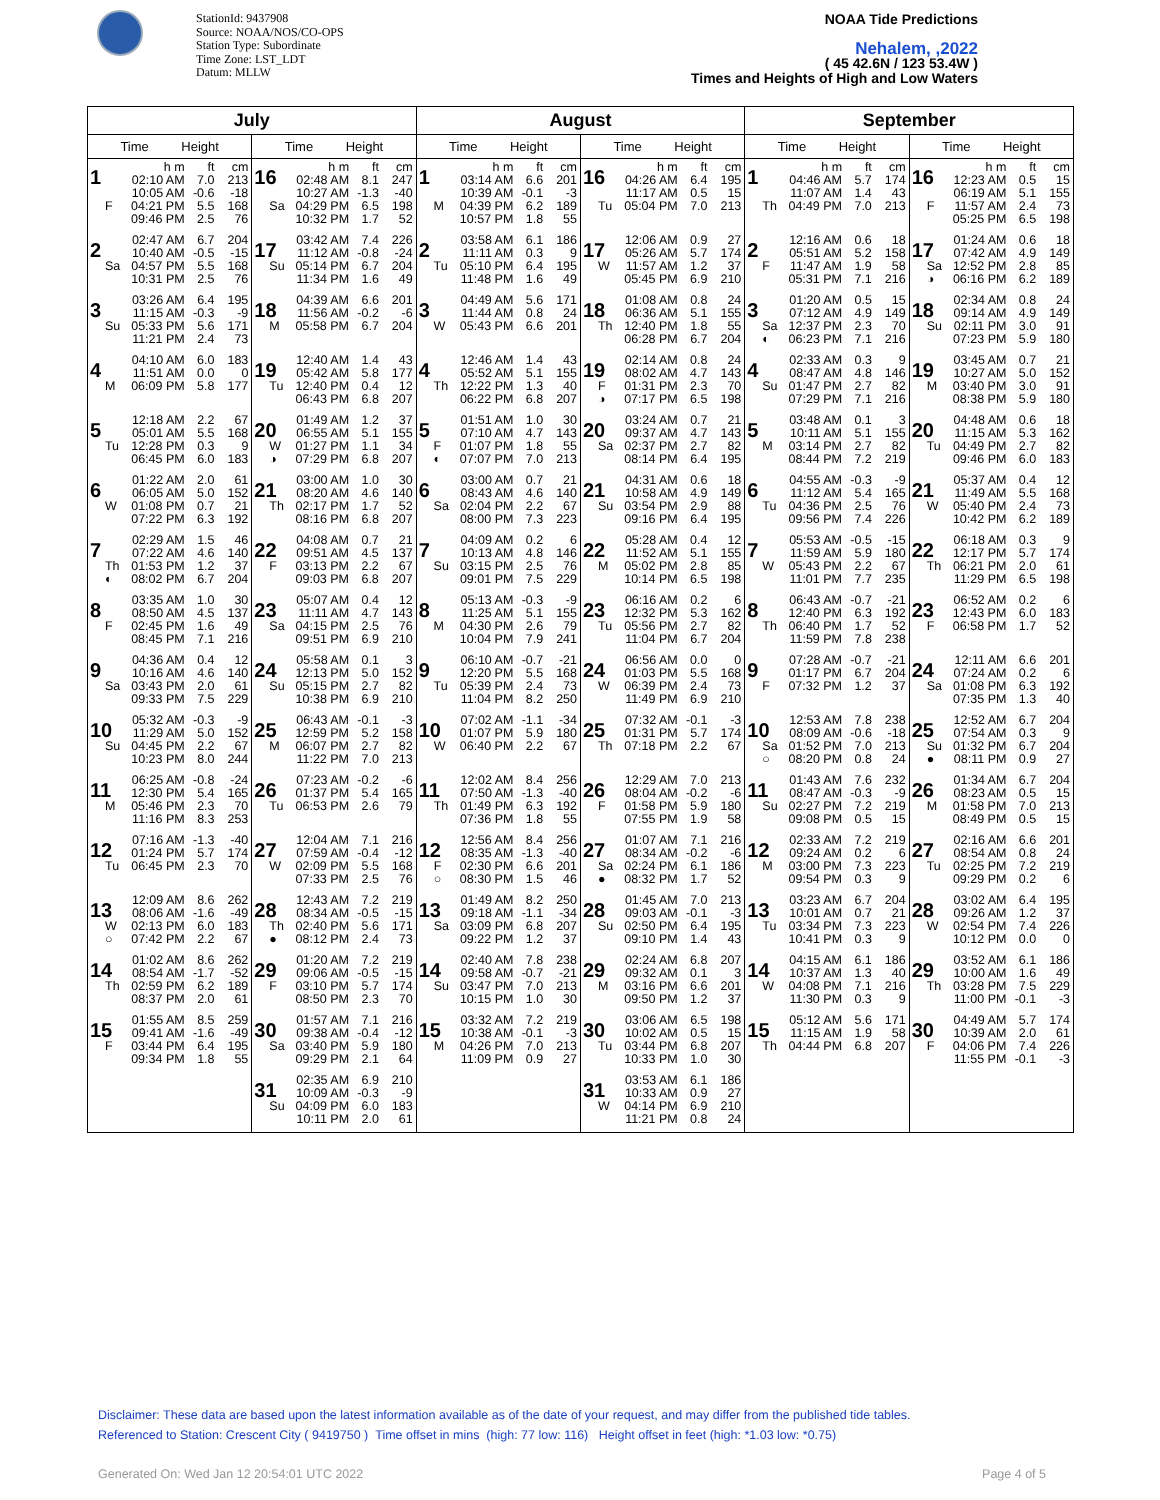StationId: 9437908
Source: NOAA/NOS/CO-OPS
Station Type: Subordinate
Time Zone: LST_LDT
Datum: MLLW
NOAA Tide Predictions
Nehalem, ,2022
( 45 42.6N / 123 53.4W )
Times and Heights of High and Low Waters
| July | | August | | September | |
| --- | --- | --- | --- | --- | --- |
| Time Height | Time Height | Time Height | Time Height | Time Height | Time Height |
| 1 / / h m / ft / cm / / / 02:10 AM / 7.0 / 213 / / / 10:05 AM / -0.6 / -18 / / F / 04:21 PM / 5.5 / 168 / / / 09:46 PM / 2.5 / 76 / | 16 / / h m / ft / cm / / / 02:48 AM / 8.1 / 247 / / / 10:27 AM / -1.3 / -40 / / Sa / 04:29 PM / 6.5 / 198 / / / 10:32 PM / 1.7 / 52 / | 1 / / h m / ft / cm / / / 03:14 AM / 6.6 / 201 / / / 10:39 AM / -0.1 / -3 / / M / 04:39 PM / 6.2 / 189 / / / 10:57 PM / 1.8 / 55 / | 16 / / h m / ft / cm / / / 04:26 AM / 6.4 / 195 / / / 11:17 AM / 0.5 / 15 / / Tu / 05:04 PM / 7.0 / 213 / | 1 / / h m / ft / cm / / / 04:46 AM / 5.7 / 174 / / / 11:07 AM / 1.4 / 43 / / Th / 04:49 PM / 7.0 / 213 / | 16 / / h m / ft / cm / / / 12:23 AM / 0.5 / 15 / / / 06:19 AM / 5.1 / 155 / / F / 11:57 AM / 2.4 / 73 / / / 05:25 PM / 6.5 / 198 / |
| 2 / / 02:47 AM / 6.7 / 204 / / / 10:40 AM / -0.5 / -15 / / Sa / 04:57 PM / 5.5 / 168 / / / 10:31 PM / 2.5 / 76 / | 17 / / 03:42 AM / 7.4 / 226 / / / 11:12 AM / -0.8 / -24 / / Su / 05:14 PM / 6.7 / 204 / / / 11:34 PM / 1.6 / 49 / | 2 / / 03:58 AM / 6.1 / 186 / / / 11:11 AM / 0.3 / 9 / / Tu / 05:10 PM / 6.4 / 195 / / / 11:48 PM / 1.6 / 49 / | 17 / / 12:06 AM / 0.9 / 27 / / / 05:26 AM / 5.7 / 174 / / W / 11:57 AM / 1.2 / 37 / / / 05:45 PM / 6.9 / 210 / | 2 / / 12:16 AM / 0.6 / 18 / / / 05:51 AM / 5.2 / 158 / / F / 11:47 AM / 1.9 / 58 / / / 05:31 PM / 7.1 / 216 / | 17 / / 01:24 AM / 0.6 / 18 / / / 07:42 AM / 4.9 / 149 / / Sa / 12:52 PM / 2.8 / 85 / / ◑ / 06:16 PM / 6.2 / 189 / |
| 3 / / 03:26 AM / 6.4 / 195 / / / 11:15 AM / -0.3 / -9 / / Su / 05:33 PM / 5.6 / 171 / / / 11:21 PM / 2.4 / 73 / | 18 / / 04:39 AM / 6.6 / 201 / / / 11:56 AM / -0.2 / -6 / / M / 05:58 PM / 6.7 / 204 / | 3 / / 04:49 AM / 5.6 / 171 / / / 11:44 AM / 0.8 / 24 / / W / 05:43 PM / 6.6 / 201 / | 18 / / 01:08 AM / 0.8 / 24 / / / 06:36 AM / 5.1 / 155 / / Th / 12:40 PM / 1.8 / 55 / / / 06:28 PM / 6.7 / 204 / | 3 / / 01:20 AM / 0.5 / 15 / / / 07:12 AM / 4.9 / 149 / / Sa / 12:37 PM / 2.3 / 70 / / ◐ / 06:23 PM / 7.1 / 216 / | 18 / / 02:34 AM / 0.8 / 24 / / / 09:14 AM / 4.9 / 149 / / Su / 02:11 PM / 3.0 / 91 / / / 07:23 PM / 5.9 / 180 / |
| 4 / / 04:10 AM / 6.0 / 183 / / / 11:51 AM / 0.0 / 0 / / M / 06:09 PM / 5.8 / 177 / | 19 / / 12:40 AM / 1.4 / 43 / / / 05:42 AM / 5.8 / 177 / / Tu / 12:40 PM / 0.4 / 12 / / / 06:43 PM / 6.8 / 207 / | 4 / / 12:46 AM / 1.4 / 43 / / / 05:52 AM / 5.1 / 155 / / Th / 12:22 PM / 1.3 / 40 / / / 06:22 PM / 6.8 / 207 / | 19 / / 02:14 AM / 0.8 / 24 / / / 08:02 AM / 4.7 / 143 / / F / 01:31 PM / 2.3 / 70 / / ◑ / 07:17 PM / 6.5 / 198 / | 4 / / 02:33 AM / 0.3 / 9 / / / 08:47 AM / 4.8 / 146 / / Su / 01:47 PM / 2.7 / 82 / / / 07:29 PM / 7.1 / 216 / | 19 / / 03:45 AM / 0.7 / 21 / / / 10:27 AM / 5.0 / 152 / / M / 03:40 PM / 3.0 / 91 / / / 08:38 PM / 5.9 / 180 / |
| 5 / / 12:18 AM / 2.2 / 67 / / / 05:01 AM / 5.5 / 168 / / Tu / 12:28 PM / 0.3 / 9 / / / 06:45 PM / 6.0 / 183 / | 20 / / 01:49 AM / 1.2 / 37 / / / 06:55 AM / 5.1 / 155 / / W / 01:27 PM / 1.1 / 34 / / ◑ / 07:29 PM / 6.8 / 207 / | 5 / / 01:51 AM / 1.0 / 30 / / / 07:10 AM / 4.7 / 143 / / F / 01:07 PM / 1.8 / 55 / / ◐ / 07:07 PM / 7.0 / 213 / | 20 / / 03:24 AM / 0.7 / 21 / / / 09:37 AM / 4.7 / 143 / / Sa / 02:37 PM / 2.7 / 82 / / / 08:14 PM / 6.4 / 195 / | 5 / / 03:48 AM / 0.1 / 3 / / / 10:11 AM / 5.1 / 155 / / M / 03:14 PM / 2.7 / 82 / / / 08:44 PM / 7.2 / 219 / | 20 / / 04:48 AM / 0.6 / 18 / / / 11:15 AM / 5.3 / 162 / / Tu / 04:49 PM / 2.7 / 82 / / / 09:46 PM / 6.0 / 183 / |
| 6 / / 01:22 AM / 2.0 / 61 / / / 06:05 AM / 5.0 / 152 / / W / 01:08 PM / 0.7 / 21 / / / 07:22 PM / 6.3 / 192 / | 21 / / 03:00 AM / 1.0 / 30 / / / 08:20 AM / 4.6 / 140 / / Th / 02:17 PM / 1.7 / 52 / / / 08:16 PM / 6.8 / 207 / | 6 / / 03:00 AM / 0.7 / 21 / / / 08:43 AM / 4.6 / 140 / / Sa / 02:04 PM / 2.2 / 67 / / / 08:00 PM / 7.3 / 223 / | 21 / / 04:31 AM / 0.6 / 18 / / / 10:58 AM / 4.9 / 149 / / Su / 03:54 PM / 2.9 / 88 / / / 09:16 PM / 6.4 / 195 / | 6 / / 04:55 AM / -0.3 / -9 / / / 11:12 AM / 5.4 / 165 / / Tu / 04:36 PM / 2.5 / 76 / / / 09:56 PM / 7.4 / 226 / | 21 / / 05:37 AM / 0.4 / 12 / / / 11:49 AM / 5.5 / 168 / / W / 05:40 PM / 2.4 / 73 / / / 10:42 PM / 6.2 / 189 / |
| 7 / / 02:29 AM / 1.5 / 46 / / / 07:22 AM / 4.6 / 140 / / Th / 01:53 PM / 1.2 / 37 / / ◐ / 08:02 PM / 6.7 / 204 / | 22 / / 04:08 AM / 0.7 / 21 / / / 09:51 AM / 4.5 / 137 / / F / 03:13 PM / 2.2 / 67 / / / 09:03 PM / 6.8 / 207 / | 7 / / 04:09 AM / 0.2 / 6 / / / 10:13 AM / 4.8 / 146 / / Su / 03:15 PM / 2.5 / 76 / / / 09:01 PM / 7.5 / 229 / | 22 / / 05:28 AM / 0.4 / 12 / / / 11:52 AM / 5.1 / 155 / / M / 05:02 PM / 2.8 / 85 / / / 10:14 PM / 6.5 / 198 / | 7 / / 05:53 AM / -0.5 / -15 / / / 11:59 AM / 5.9 / 180 / / W / 05:43 PM / 2.2 / 67 / / / 11:01 PM / 7.7 / 235 / | 22 / / 06:18 AM / 0.3 / 9 / / / 12:17 PM / 5.7 / 174 / / Th / 06:21 PM / 2.0 / 61 / / / 11:29 PM / 6.5 / 198 / |
| 8 / / 03:35 AM / 1.0 / 30 / / / 08:50 AM / 4.5 / 137 / / F / 02:45 PM / 1.6 / 49 / / / 08:45 PM / 7.1 / 216 / | 23 / / 05:07 AM / 0.4 / 12 / / / 11:11 AM / 4.7 / 143 / / Sa / 04:15 PM / 2.5 / 76 / / / 09:51 PM / 6.9 / 210 / | 8 / / 05:13 AM / -0.3 / -9 / / / 11:25 AM / 5.1 / 155 / / M / 04:30 PM / 2.6 / 79 / / / 10:04 PM / 7.9 / 241 / | 23 / / 06:16 AM / 0.2 / 6 / / / 12:32 PM / 5.3 / 162 / / Tu / 05:56 PM / 2.7 / 82 / / / 11:04 PM / 6.7 / 204 / | 8 / / 06:43 AM / -0.7 / -21 / / / 12:40 PM / 6.3 / 192 / / Th / 06:40 PM / 1.7 / 52 / / / 11:59 PM / 7.8 / 238 / | 23 / / 06:52 AM / 0.2 / 6 / / / 12:43 PM / 6.0 / 183 / / F / 06:58 PM / 1.7 / 52 / |
| 9 / / 04:36 AM / 0.4 / 12 / / / 10:16 AM / 4.6 / 140 / / Sa / 03:43 PM / 2.0 / 61 / / / 09:33 PM / 7.5 / 229 / | 24 / / 05:58 AM / 0.1 / 3 / / / 12:13 PM / 5.0 / 152 / / Su / 05:15 PM / 2.7 / 82 / / / 10:38 PM / 6.9 / 210 / | 9 / / 06:10 AM / -0.7 / -21 / / / 12:20 PM / 5.5 / 168 / / Tu / 05:39 PM / 2.4 / 73 / / / 11:04 PM / 8.2 / 250 / | 24 / / 06:56 AM / 0.0 / 0 / / / 01:03 PM / 5.5 / 168 / / W / 06:39 PM / 2.4 / 73 / / / 11:49 PM / 6.9 / 210 / | 9 / / 07:28 AM / -0.7 / -21 / / / 01:17 PM / 6.7 / 204 / / F / 07:32 PM / 1.2 / 37 / | 24 / / 12:11 AM / 6.6 / 201 / / / 07:24 AM / 0.2 / 6 / / Sa / 01:08 PM / 6.3 / 192 / / / 07:35 PM / 1.3 / 40 / |
| 10 / / 05:32 AM / -0.3 / -9 / / / 11:29 AM / 5.0 / 152 / / Su / 04:45 PM / 2.2 / 67 / / / 10:23 PM / 8.0 / 244 / | 25 / / 06:43 AM / -0.1 / -3 / / / 12:59 PM / 5.2 / 158 / / M / 06:07 PM / 2.7 / 82 / / / 11:22 PM / 7.0 / 213 / | 10 / / 07:02 AM / -1.1 / -34 / / / 01:07 PM / 5.9 / 180 / / W / 06:40 PM / 2.2 / 67 / | 25 / / 07:32 AM / -0.1 / -3 / / / 01:31 PM / 5.7 / 174 / / Th / 07:18 PM / 2.2 / 67 / | 10 / / 12:53 AM / 7.8 / 238 / / / 08:09 AM / -0.6 / -18 / / Sa / 01:52 PM / 7.0 / 213 / / ○ / 08:20 PM / 0.8 / 24 / | 25 / / 12:52 AM / 6.7 / 204 / / / 07:54 AM / 0.3 / 9 / / Su / 01:32 PM / 6.7 / 204 / / ● / 08:11 PM / 0.9 / 27 / |
| 11 / / 06:25 AM / -0.8 / -24 / / / 12:30 PM / 5.4 / 165 / / M / 05:46 PM / 2.3 / 70 / / / 11:16 PM / 8.3 / 253 / | 26 / / 07:23 AM / -0.2 / -6 / / / 01:37 PM / 5.4 / 165 / / Tu / 06:53 PM / 2.6 / 79 / | 11 / / 12:02 AM / 8.4 / 256 / / / 07:50 AM / -1.3 / -40 / / Th / 01:49 PM / 6.3 / 192 / / / 07:36 PM / 1.8 / 55 / | 26 / / 12:29 AM / 7.0 / 213 / / / 08:04 AM / -0.2 / -6 / / F / 01:58 PM / 5.9 / 180 / / / 07:55 PM / 1.9 / 58 / | 11 / / 01:43 AM / 7.6 / 232 / / / 08:47 AM / -0.3 / -9 / / Su / 02:27 PM / 7.2 / 219 / / / 09:08 PM / 0.5 / 15 / | 26 / / 01:34 AM / 6.7 / 204 / / / 08:23 AM / 0.5 / 15 / / M / 01:58 PM / 7.0 / 213 / / / 08:49 PM / 0.5 / 15 / |
| 12 / / 07:16 AM / -1.3 / -40 / / / 01:24 PM / 5.7 / 174 / / Tu / 06:45 PM / 2.3 / 70 / | 27 / / 12:04 AM / 7.1 / 216 / / / 07:59 AM / -0.4 / -12 / / W / 02:09 PM / 5.5 / 168 / / / 07:33 PM / 2.5 / 76 / | 12 / / 12:56 AM / 8.4 / 256 / / / 08:35 AM / -1.3 / -40 / / F / 02:30 PM / 6.6 / 201 / / ○ / 08:30 PM / 1.5 / 46 / | 27 / / 01:07 AM / 7.1 / 216 / / / 08:34 AM / -0.2 / -6 / / Sa / 02:24 PM / 6.1 / 186 / / ● / 08:32 PM / 1.7 / 52 / | 12 / / 02:33 AM / 7.2 / 219 / / / 09:24 AM / 0.2 / 6 / / M / 03:00 PM / 7.3 / 223 / / / 09:54 PM / 0.3 / 9 / | 27 / / 02:16 AM / 6.6 / 201 / / / 08:54 AM / 0.8 / 24 / / Tu / 02:25 PM / 7.2 / 219 / / / 09:29 PM / 0.2 / 6 / |
| 13 / / 12:09 AM / 8.6 / 262 / / / 08:06 AM / -1.6 / -49 / / W / 02:13 PM / 6.0 / 183 / / ○ / 07:42 PM / 2.2 / 67 / | 28 / / 12:43 AM / 7.2 / 219 / / / 08:34 AM / -0.5 / -15 / / Th / 02:40 PM / 5.6 / 171 / / ● / 08:12 PM / 2.4 / 73 / | 13 / / 01:49 AM / 8.2 / 250 / / / 09:18 AM / -1.1 / -34 / / Sa / 03:09 PM / 6.8 / 207 / / / 09:22 PM / 1.2 / 37 / | 28 / / 01:45 AM / 7.0 / 213 / / / 09:03 AM / -0.1 / -3 / / Su / 02:50 PM / 6.4 / 195 / / / 09:10 PM / 1.4 / 43 / | 13 / / 03:23 AM / 6.7 / 204 / / / 10:01 AM / 0.7 / 21 / / Tu / 03:34 PM / 7.3 / 223 / / / 10:41 PM / 0.3 / 9 / | 28 / / 03:02 AM / 6.4 / 195 / / / 09:26 AM / 1.2 / 37 / / W / 02:54 PM / 7.4 / 226 / / / 10:12 PM / 0.0 / 0 / |
| 14 / / 01:02 AM / 8.6 / 262 / / / 08:54 AM / -1.7 / -52 / / Th / 02:59 PM / 6.2 / 189 / / / 08:37 PM / 2.0 / 61 / | 29 / / 01:20 AM / 7.2 / 219 / / / 09:06 AM / -0.5 / -15 / / F / 03:10 PM / 5.7 / 174 / / / 08:50 PM / 2.3 / 70 / | 14 / / 02:40 AM / 7.8 / 238 / / / 09:58 AM / -0.7 / -21 / / Su / 03:47 PM / 7.0 / 213 / / / 10:15 PM / 1.0 / 30 / | 29 / / 02:24 AM / 6.8 / 207 / / / 09:32 AM / 0.1 / 3 / / M / 03:16 PM / 6.6 / 201 / / / 09:50 PM / 1.2 / 37 / | 14 / / 04:15 AM / 6.1 / 186 / / / 10:37 AM / 1.3 / 40 / / W / 04:08 PM / 7.1 / 216 / / / 11:30 PM / 0.3 / 9 / | 29 / / 03:52 AM / 6.1 / 186 / / / 10:00 AM / 1.6 / 49 / / Th / 03:28 PM / 7.5 / 229 / / / 11:00 PM / -0.1 / -3 / |
| 15 / / 01:55 AM / 8.5 / 259 / / / 09:41 AM / -1.6 / -49 / / F / 03:44 PM / 6.4 / 195 / / / 09:34 PM / 1.8 / 55 / | 30 / / 01:57 AM / 7.1 / 216 / / / 09:38 AM / -0.4 / -12 / / Sa / 03:40 PM / 5.9 / 180 / / / 09:29 PM / 2.1 / 64 / | 15 / / 03:32 AM / 7.2 / 219 / / / 10:38 AM / -0.1 / -3 / / M / 04:26 PM / 7.0 / 213 / / / 11:09 PM / 0.9 / 27 / | 30 / / 03:06 AM / 6.5 / 198 / / / 10:02 AM / 0.5 / 15 / / Tu / 03:44 PM / 6.8 / 207 / / / 10:33 PM / 1.0 / 30 / | 15 / / 05:12 AM / 5.6 / 171 / / / 11:15 AM / 1.9 / 58 / / Th / 04:44 PM / 6.8 / 207 / | 30 / / 04:49 AM / 5.7 / 174 / / / 10:39 AM / 2.0 / 61 / / F / 04:06 PM / 7.4 / 226 / / / 11:55 PM / -0.1 / -3 / |
| | 31 / / 02:35 AM / 6.9 / 210 / / / 10:09 AM / -0.3 / -9 / / Su / 04:09 PM / 6.0 / 183 / / / 10:11 PM / 2.0 / 61 / | | 31 / / 03:53 AM / 6.1 / 186 / / / 10:33 AM / 0.9 / 27 / / W / 04:14 PM / 6.9 / 210 / / / 11:21 PM / 0.8 / 24 / | | |
Disclaimer: These data are based upon the latest information available as of the date of your request, and may differ from the published tide tables.
Referenced to Station: Crescent City ( 9419750 ) Time offset in mins (high: 77 low: 116) Height offset in feet (high: *1.03 low: *0.75)
Generated On: Wed Jan 12 20:54:01 UTC 2022 Page 4 of 5